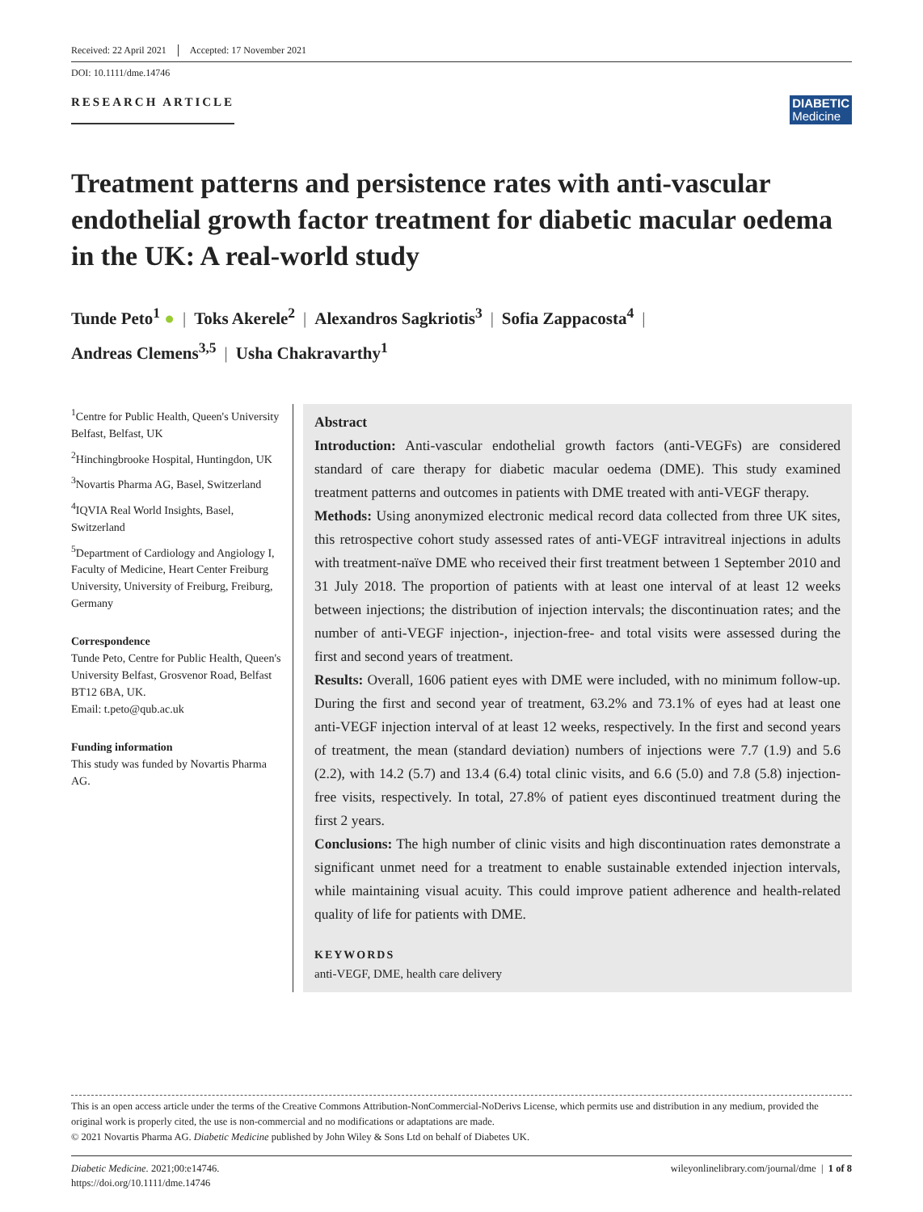Received: 22 April 2021 Accepted: 17 November 2021
DOI: 10.1111/dme.14746
RESEARCH ARTICLE
DIABETIC
Medicine
Treatment patterns and persistence rates with anti-vascular endothelial growth factor treatment for diabetic macular oedema in the UK: A real-world study
Tunde Peto<sup>1</sup> ● | Toks Akerele<sup>2</sup> | Alexandros Sagkriotis<sup>3</sup> | Sofia Zappacosta<sup>4</sup> |
Andreas Clemens<sup>3,5</sup> | Usha Chakravarthy<sup>1</sup>
<sup>1</sup> Centre for Public Health, Queen's University Belfast, Belfast, UK
<sup>2</sup> Hinchingbrooke Hospital, Huntingdon, UK
<sup>3</sup> Novartis Pharma AG, Basel, Switzerland
<sup>4</sup> IQVIA Real World Insights, Basel, Switzerland
<sup>5</sup> Department of Cardiology and Angiology I, Faculty of Medicine, Heart Center Freiburg University, University of Freiburg, Freiburg, Germany
Correspondence
Tunde Peto, Centre for Public Health, Queen's University Belfast, Grosvenor Road, Belfast BT12 6BA, UK.
Email: t.peto@qub.ac.uk
Funding information
This study was funded by Novartis Pharma AG.
Abstract
Introduction: Anti-vascular endothelial growth factors (anti-VEGFs) are considered standard of care therapy for diabetic macular oedema (DME). This study examined treatment patterns and outcomes in patients with DME treated with anti-VEGF therapy.
Methods: Using anonymized electronic medical record data collected from three UK sites, this retrospective cohort study assessed rates of anti-VEGF intravitreal injections in adults with treatment-naïve DME who received their first treatment between 1 September 2010 and 31 July 2018. The proportion of patients with at least one interval of at least 12 weeks between injections; the distribution of injection intervals; the discontinuation rates; and the number of anti-VEGF injection-, injection-free- and total visits were assessed during the first and second years of treatment.
Results: Overall, 1606 patient eyes with DME were included, with no minimum follow-up. During the first and second year of treatment, 63.2% and 73.1% of eyes had at least one anti-VEGF injection interval of at least 12 weeks, respectively. In the first and second years of treatment, the mean (standard deviation) numbers of injections were 7.7 (1.9) and 5.6 (2.2), with 14.2 (5.7) and 13.4 (6.4) total clinic visits, and 6.6 (5.0) and 7.8 (5.8) injection-free visits, respectively. In total, 27.8% of patient eyes discontinued treatment during the first 2 years.
Conclusions: The high number of clinic visits and high discontinuation rates demonstrate a significant unmet need for a treatment to enable sustainable extended injection intervals, while maintaining visual acuity. This could improve patient adherence and health-related quality of life for patients with DME.
KEYWORDS
anti-VEGF, DME, health care delivery
This is an open access article under the terms of the Creative Commons Attribution-NonCommercial-NoDerivs License, which permits use and distribution in any medium, provided the original work is properly cited, the use is non-commercial and no modifications or adaptations are made.
© 2021 Novartis Pharma AG. Diabetic Medicine published by John Wiley & Sons Ltd on behalf of Diabetes UK.
Diabetic Medicine. 2021;00:e14746.
https://doi.org/10.1111/dme.14746
wileyonlinelibrary.com/journal/dme | 1 of 8